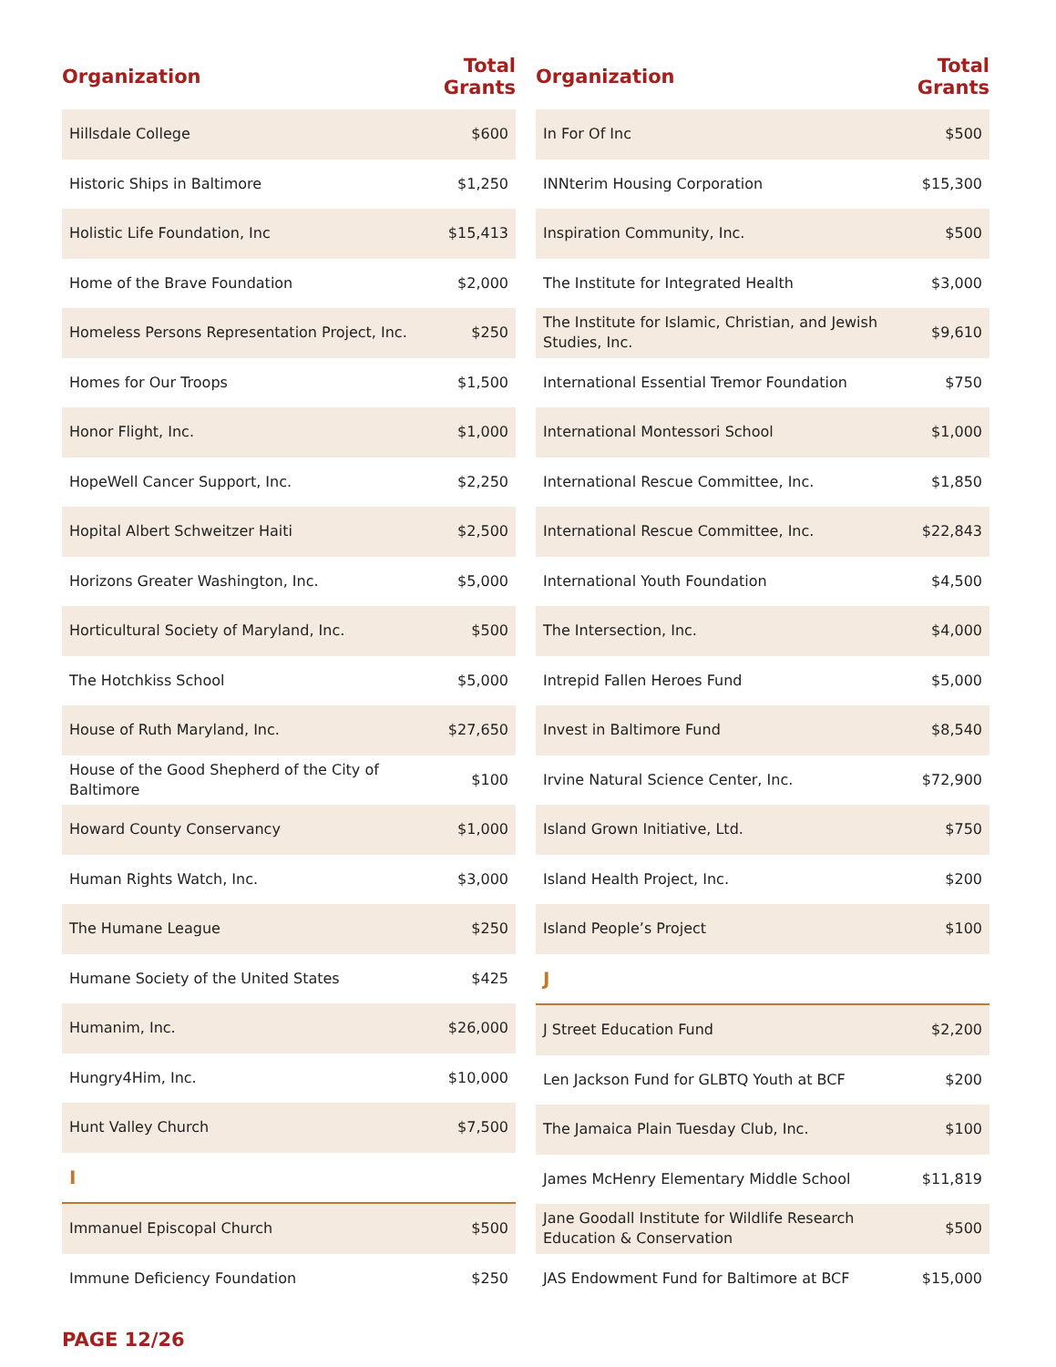| Organization | Total Grants |
| --- | --- |
| Hillsdale College | $600 |
| Historic Ships in Baltimore | $1,250 |
| Holistic Life Foundation, Inc | $15,413 |
| Home of the Brave Foundation | $2,000 |
| Homeless Persons Representation Project, Inc. | $250 |
| Homes for Our Troops | $1,500 |
| Honor Flight, Inc. | $1,000 |
| HopeWell Cancer Support, Inc. | $2,250 |
| Hopital Albert Schweitzer Haiti | $2,500 |
| Horizons Greater Washington, Inc. | $5,000 |
| Horticultural Society of Maryland, Inc. | $500 |
| The Hotchkiss School | $5,000 |
| House of Ruth Maryland, Inc. | $27,650 |
| House of the Good Shepherd of the City of Baltimore | $100 |
| Howard County Conservancy | $1,000 |
| Human Rights Watch, Inc. | $3,000 |
| The Humane League | $250 |
| Humane Society of the United States | $425 |
| Humanim, Inc. | $26,000 |
| Hungry4Him, Inc. | $10,000 |
| Hunt Valley Church | $7,500 |
| I | |
| Immanuel Episcopal Church | $500 |
| Immune Deficiency Foundation | $250 |
| Organization | Total Grants |
| --- | --- |
| In For Of Inc | $500 |
| INNterim Housing Corporation | $15,300 |
| Inspiration Community, Inc. | $500 |
| The Institute for Integrated Health | $3,000 |
| The Institute for Islamic, Christian, and Jewish Studies, Inc. | $9,610 |
| International Essential Tremor Foundation | $750 |
| International Montessori School | $1,000 |
| International Rescue Committee, Inc. | $1,850 |
| International Rescue Committee, Inc. | $22,843 |
| International Youth Foundation | $4,500 |
| The Intersection, Inc. | $4,000 |
| Intrepid Fallen Heroes Fund | $5,000 |
| Invest in Baltimore Fund | $8,540 |
| Irvine Natural Science Center, Inc. | $72,900 |
| Island Grown Initiative, Ltd. | $750 |
| Island Health Project, Inc. | $200 |
| Island People’s Project | $100 |
| J | |
| J Street Education Fund | $2,200 |
| Len Jackson Fund for GLBTQ Youth at BCF | $200 |
| The Jamaica Plain Tuesday Club, Inc. | $100 |
| James McHenry Elementary Middle School | $11,819 |
| Jane Goodall Institute for Wildlife Research Education & Conservation | $500 |
| JAS Endowment Fund for Baltimore at BCF | $15,000 |
PAGE 12/26